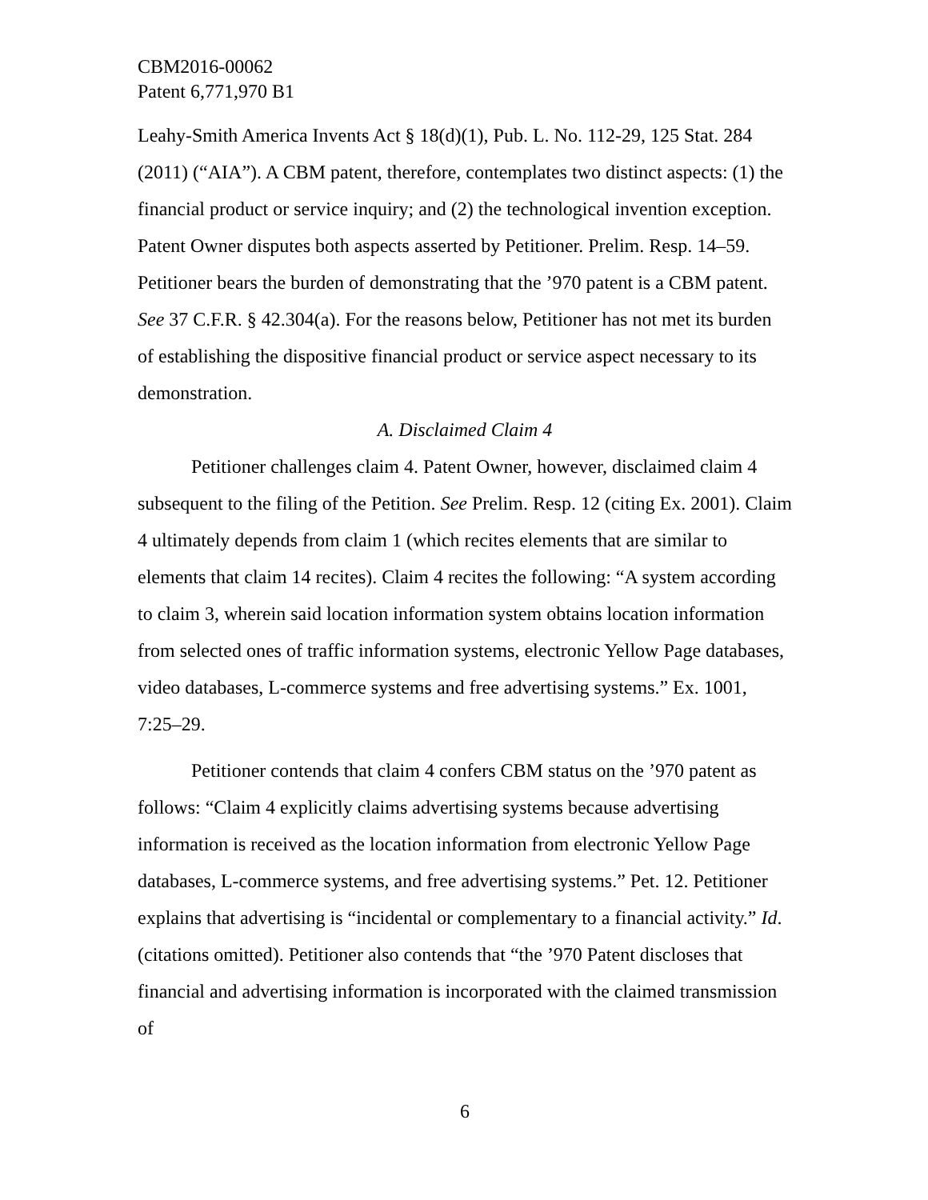CBM2016-00062
Patent 6,771,970 B1
Leahy-Smith America Invents Act § 18(d)(1), Pub. L. No. 112-29, 125 Stat. 284 (2011) (“AIA”). A CBM patent, therefore, contemplates two distinct aspects: (1) the financial product or service inquiry; and (2) the technological invention exception. Patent Owner disputes both aspects asserted by Petitioner. Prelim. Resp. 14–59. Petitioner bears the burden of demonstrating that the ’970 patent is a CBM patent. See 37 C.F.R. § 42.304(a). For the reasons below, Petitioner has not met its burden of establishing the dispositive financial product or service aspect necessary to its demonstration.
A. Disclaimed Claim 4
Petitioner challenges claim 4. Patent Owner, however, disclaimed claim 4 subsequent to the filing of the Petition. See Prelim. Resp. 12 (citing Ex. 2001). Claim 4 ultimately depends from claim 1 (which recites elements that are similar to elements that claim 14 recites). Claim 4 recites the following: “A system according to claim 3, wherein said location information system obtains location information from selected ones of traffic information systems, electronic Yellow Page databases, video databases, L-commerce systems and free advertising systems.” Ex. 1001, 7:25–29.
Petitioner contends that claim 4 confers CBM status on the ’970 patent as follows: “Claim 4 explicitly claims advertising systems because advertising information is received as the location information from electronic Yellow Page databases, L-commerce systems, and free advertising systems.” Pet. 12. Petitioner explains that advertising is “incidental or complementary to a financial activity.” Id. (citations omitted). Petitioner also contends that “the ’970 Patent discloses that financial and advertising information is incorporated with the claimed transmission of
6